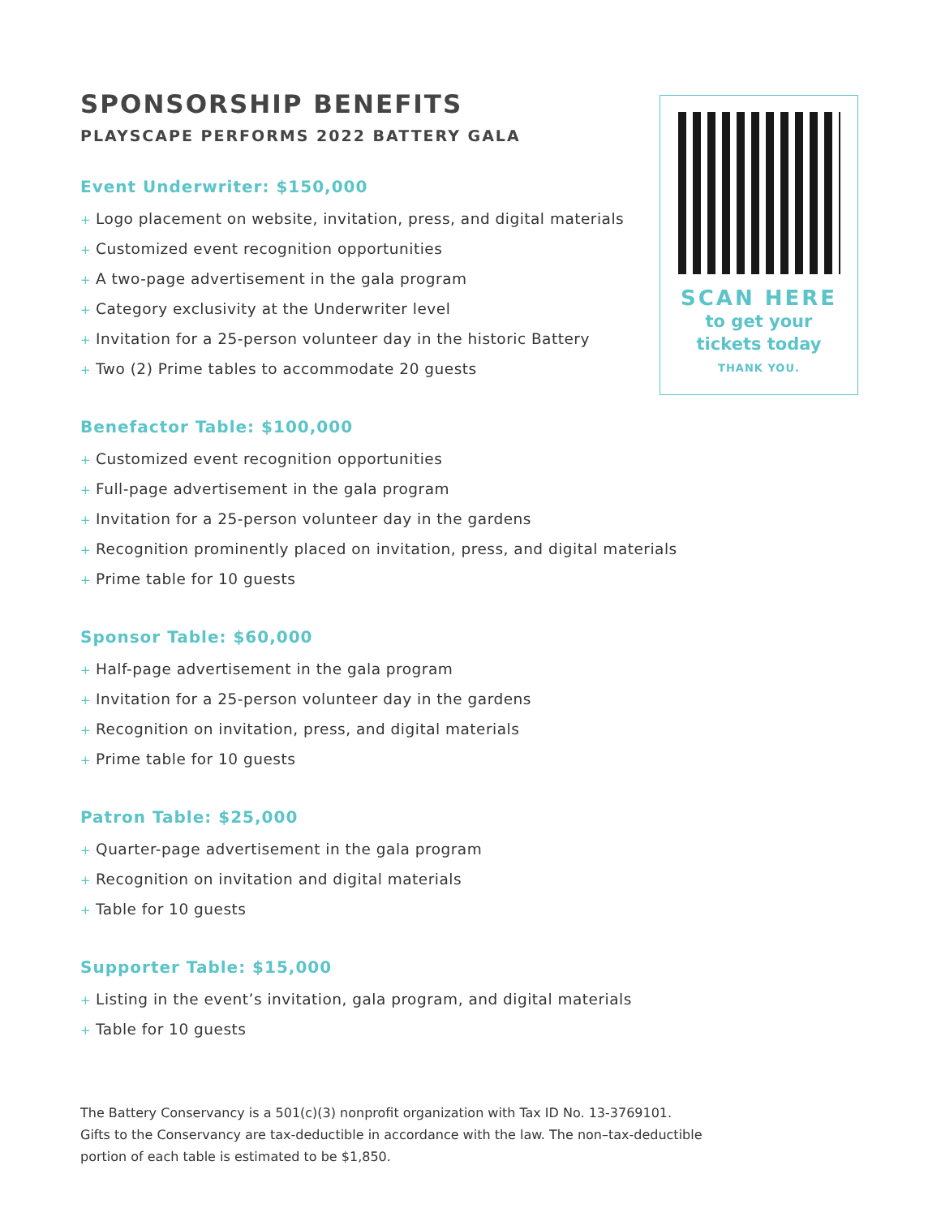SPONSORSHIP BENEFITS
PLAYSCAPE PERFORMS 2022 BATTERY GALA
SCAN HERE
to get your
tickets today
THANK YOU.
Event Underwriter: $150,000
+ Logo placement on website, invitation, press, and digital materials
+ Customized event recognition opportunities
+ A two-page advertisement in the gala program
+ Category exclusivity at the Underwriter level
+ Invitation for a 25-person volunteer day in the historic Battery
+ Two (2) Prime tables to accommodate 20 guests
Benefactor Table: $100,000
+ Customized event recognition opportunities
+ Full-page advertisement in the gala program
+ Invitation for a 25-person volunteer day in the gardens
+ Recognition prominently placed on invitation, press, and digital materials
+ Prime table for 10 guests
Sponsor Table: $60,000
+ Half-page advertisement in the gala program
+ Invitation for a 25-person volunteer day in the gardens
+ Recognition on invitation, press, and digital materials
+ Prime table for 10 guests
Patron Table: $25,000
+ Quarter-page advertisement in the gala program
+ Recognition on invitation and digital materials
+ Table for 10 guests
Supporter Table: $15,000
+ Listing in the event’s invitation, gala program, and digital materials
+ Table for 10 guests
The Battery Conservancy is a 501(c)(3) nonprofit organization with Tax ID No. 13-3769101.
Gifts to the Conservancy are tax-deductible in accordance with the law. The non–tax-deductible portion of each table is estimated to be $1,850.